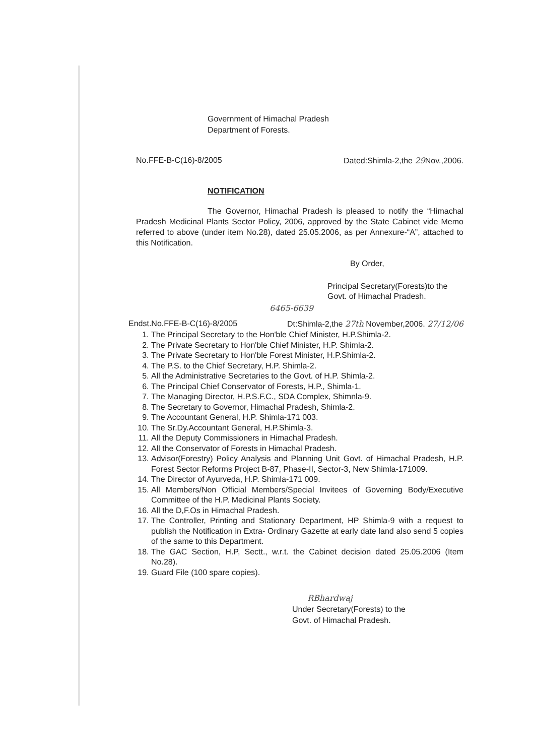Government of Himachal Pradesh
Department of Forests.
No.FFE-B-C(16)-8/2005 Dated:Shimla-2,the 29 Nov.,2006.
NOTIFICATION
The Governor, Himachal Pradesh is pleased to notify the “Himachal Pradesh Medicinal Plants Sector Policy, 2006, approved by the State Cabinet vide Memo referred to above (under item No.28), dated 25.05.2006, as per Annexure-“A”, attached to this Notification.
By Order,
Principal Secretary(Forests)to the
Govt. of Himachal Pradesh.
6465-6639
Endst.No.FFE-B-C(16)-8/2005 Dt:Shimla-2,the 27th November,2006. 27/12/06
1. The Principal Secretary to the Hon'ble Chief Minister, H.P.Shimla-2.
2. The Private Secretary to Hon'ble Chief Minister, H.P. Shimla-2.
3. The Private Secretary to Hon'ble Forest Minister, H.P.Shimla-2.
4. The P.S. to the Chief Secretary, H.P. Shimla-2.
5. All the Administrative Secretaries to the Govt. of H.P. Shimla-2.
6. The Principal Chief Conservator of Forests, H.P., Shimla-1.
7. The Managing Director, H.P.S.F.C., SDA Complex, Shimnla-9.
8. The Secretary to Governor, Himachal Pradesh, Shimla-2.
9. The Accountant General, H.P. Shimla-171 003.
10. The Sr.Dy.Accountant General, H.P.Shimla-3.
11. All the Deputy Commissioners in Himachal Pradesh.
12. All the Conservator of Forests in Himachal Pradesh.
13. Advisor(Forestry) Policy Analysis and Planning Unit Govt. of Himachal Pradesh, H.P. Forest Sector Reforms Project B-87, Phase-II, Sector-3, New Shimla-171009.
14. The Director of Ayurveda, H.P. Shimla-171 009.
15. All Members/Non Official Members/Special Invitees of Governing Body/Executive Committee of the H.P. Medicinal Plants Society.
16. All the D,F.Os in Himachal Pradesh.
17. The Controller, Printing and Stationary Department, HP Shimla-9 with a request to publish the Notification in Extra- Ordinary Gazette at early date land also send 5 copies of the same to this Department.
18. The GAC Section, H.P, Sectt., w.r.t. the Cabinet decision dated 25.05.2006 (Item No.28).
19. Guard File (100 spare copies).
RBhardwaj
Under Secretary(Forests) to the
Govt. of Himachal Pradesh.